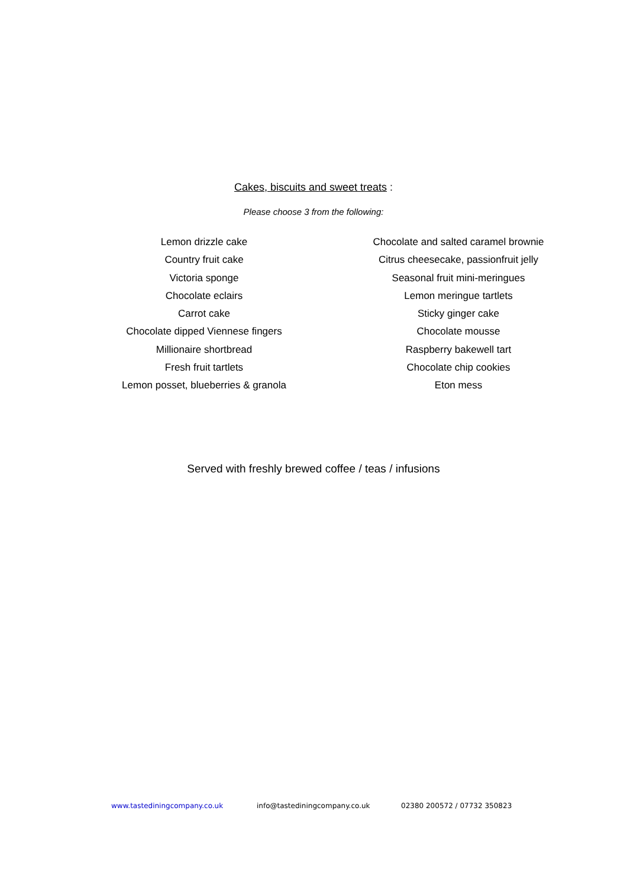Cakes, biscuits and sweet treats :
Please choose 3 from the following:
Lemon drizzle cake
Country fruit cake
Victoria sponge
Chocolate eclairs
Carrot cake
Chocolate dipped Viennese fingers
Millionaire shortbread
Fresh fruit tartlets
Lemon posset, blueberries & granola
Chocolate and salted caramel brownie
Citrus cheesecake, passionfruit jelly
Seasonal fruit mini-meringues
Lemon meringue tartlets
Sticky ginger cake
Chocolate mousse
Raspberry bakewell tart
Chocolate chip cookies
Eton mess
Served with freshly brewed coffee / teas / infusions
www.tastediningcompany.co.uk info@tastediningcompany.co.uk 02380 200572 / 07732 350823